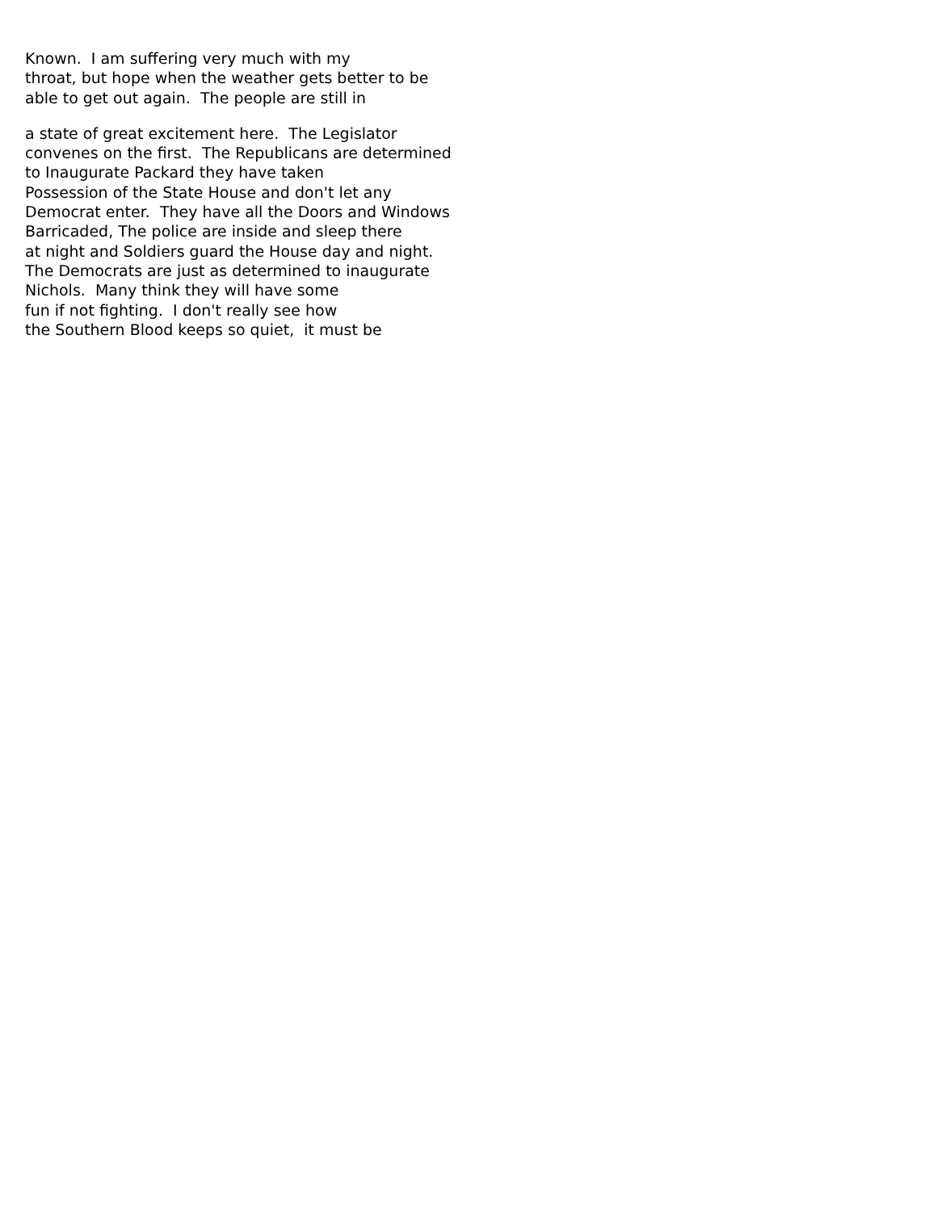Known. I am suffering very much with my throat, but hope when the weather gets better to be able to get out again. The people are still in
a state of great excitement here. The Legislator convenes on the first. The Republicans are determined to Inaugurate Packard they have taken Possession of the State House and don't let any Democrat enter. They have all the Doors and Windows Barricaded, The police are inside and sleep there at night and Soldiers guard the House day and night. The Democrats are just as determined to inaugurate Nichols. Many think they will have some fun if not fighting. I don't really see how the Southern Blood keeps so quiet, it must be